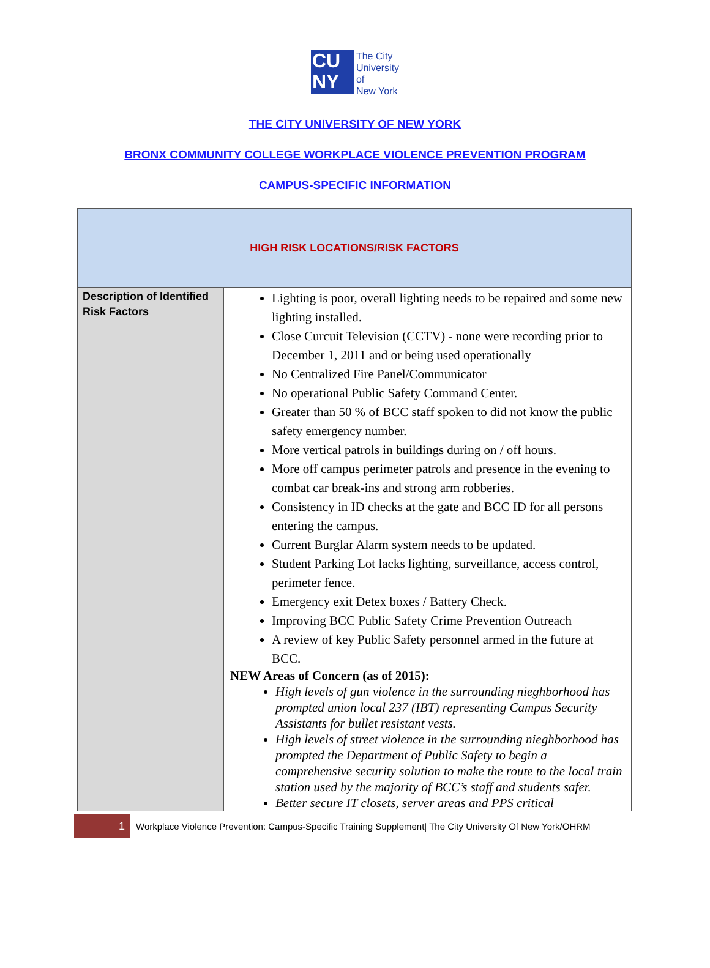CU
NY
The City
University
of
New York
THE CITY UNIVERSITY OF NEW YORK
BRONX COMMUNITY COLLEGE WORKPLACE VIOLENCE PREVENTION PROGRAM
CAMPUS-SPECIFIC INFORMATION
| HIGH RISK LOCATIONS/RISK FACTORS | |
| Description of Identified Risk Factors | Lighting is poor, overall lighting needs to be repaired and some new lighting installed. Close Curcuit Television (CCTV) - none were recording prior to December 1, 2011 and or being used operationally No Centralized Fire Panel/Communicator No operational Public Safety Command Center. Greater than 50 % of BCC staff spoken to did not know the public safety emergency number. More vertical patrols in buildings during on / off hours. More off campus perimeter patrols and presence in the evening to combat car break-ins and strong arm robberies. Consistency in ID checks at the gate and BCC ID for all persons entering the campus. Current Burglar Alarm system needs to be updated. Student Parking Lot lacks lighting, surveillance, access control, perimeter fence. Emergency exit Detex boxes / Battery Check. Improving BCC Public Safety Crime Prevention Outreach A review of key Public Safety personnel armed in the future at BCC. NEW Areas of Concern (as of 2015): High levels of gun violence in the surrounding nieghborhood has prompted union local 237 (IBT) representing Campus Security Assistants for bullet resistant vests. High levels of street violence in the surrounding nieghborhood has prompted the Department of Public Safety to begin a comprehensive security solution to make the route to the local train station used by the majority of BCC’s staff and students safer. Better secure IT closets, server areas and PPS critical |
1
Workplace Violence Prevention: Campus-Specific Training Supplement| The City University Of New York/OHRM